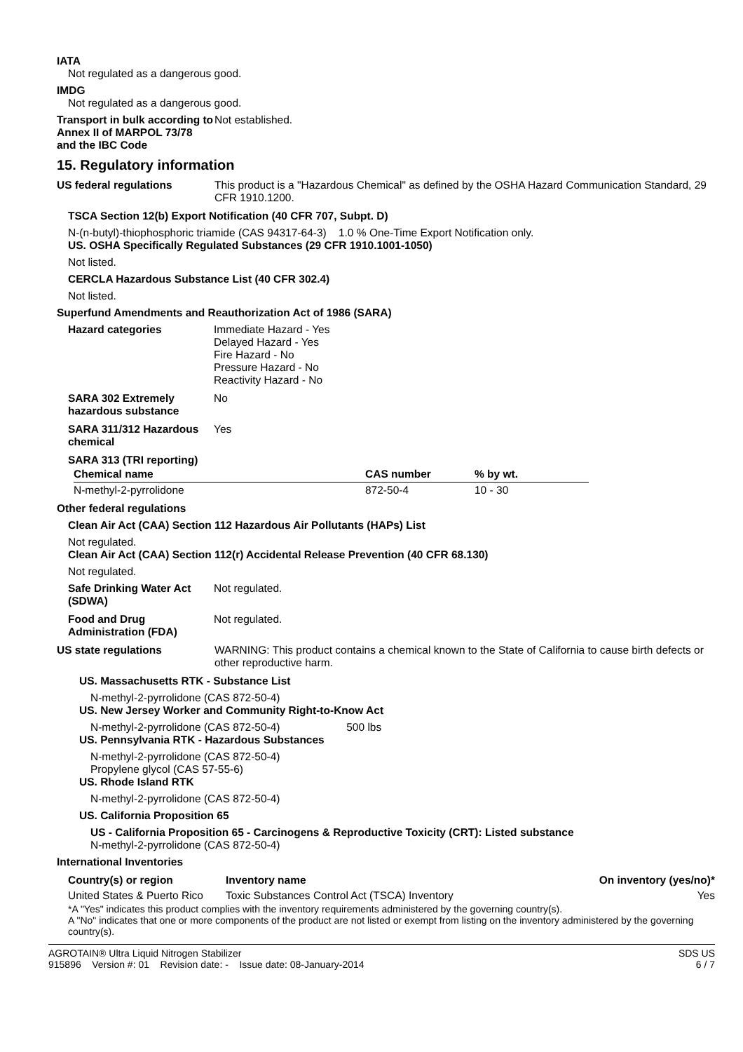IATA
Not regulated as a dangerous good.
IMDG
Not regulated as a dangerous good.
Transport in bulk according to Annex II of MARPOL 73/78 and the IBC Code
Not established.
15. Regulatory information
US federal regulations This product is a "Hazardous Chemical" as defined by the OSHA Hazard Communication Standard, 29 CFR 1910.1200.
TSCA Section 12(b) Export Notification (40 CFR 707, Subpt. D)
N-(n-butyl)-thiophosphoric triamide (CAS 94317-64-3) 1.0 % One-Time Export Notification only.
US. OSHA Specifically Regulated Substances (29 CFR 1910.1001-1050)
Not listed.
CERCLA Hazardous Substance List (40 CFR 302.4)
Not listed.
Superfund Amendments and Reauthorization Act of 1986 (SARA)
Hazard categories Immediate Hazard - Yes
Delayed Hazard - Yes
Fire Hazard - No
Pressure Hazard - No
Reactivity Hazard - No
SARA 302 Extremely hazardous substance
No
SARA 311/312 Hazardous chemical
Yes
SARA 313 (TRI reporting)
| Chemical name | CAS number | % by wt. |
| --- | --- | --- |
| N-methyl-2-pyrrolidone | 872-50-4 | 10 - 30 |
Other federal regulations
Clean Air Act (CAA) Section 112 Hazardous Air Pollutants (HAPs) List
Not regulated.
Clean Air Act (CAA) Section 112(r) Accidental Release Prevention (40 CFR 68.130)
Not regulated.
Safe Drinking Water Act (SDWA)
Not regulated.
Food and Drug Administration (FDA)
Not regulated.
US state regulations WARNING: This product contains a chemical known to the State of California to cause birth defects or other reproductive harm.
US. Massachusetts RTK - Substance List
N-methyl-2-pyrrolidone (CAS 872-50-4)
US. New Jersey Worker and Community Right-to-Know Act
N-methyl-2-pyrrolidone (CAS 872-50-4) 500 lbs
US. Pennsylvania RTK - Hazardous Substances
N-methyl-2-pyrrolidone (CAS 872-50-4)
Propylene glycol (CAS 57-55-6)
US. Rhode Island RTK
N-methyl-2-pyrrolidone (CAS 872-50-4)
US. California Proposition 65
US - California Proposition 65 - Carcinogens & Reproductive Toxicity (CRT): Listed substance
N-methyl-2-pyrrolidone (CAS 872-50-4)
International Inventories
| Country(s) or region | Inventory name | On inventory (yes/no)* |
| --- | --- | --- |
| United States & Puerto Rico | Toxic Substances Control Act (TSCA) Inventory | Yes |
*A "Yes" indicates this product complies with the inventory requirements administered by the governing country(s).
A "No" indicates that one or more components of the product are not listed or exempt from listing on the inventory administered by the governing country(s).
AGROTAIN® Ultra Liquid Nitrogen Stabilizer
915896 Version #: 01 Revision date: - Issue date: 08-January-2014
SDS US
6 / 7